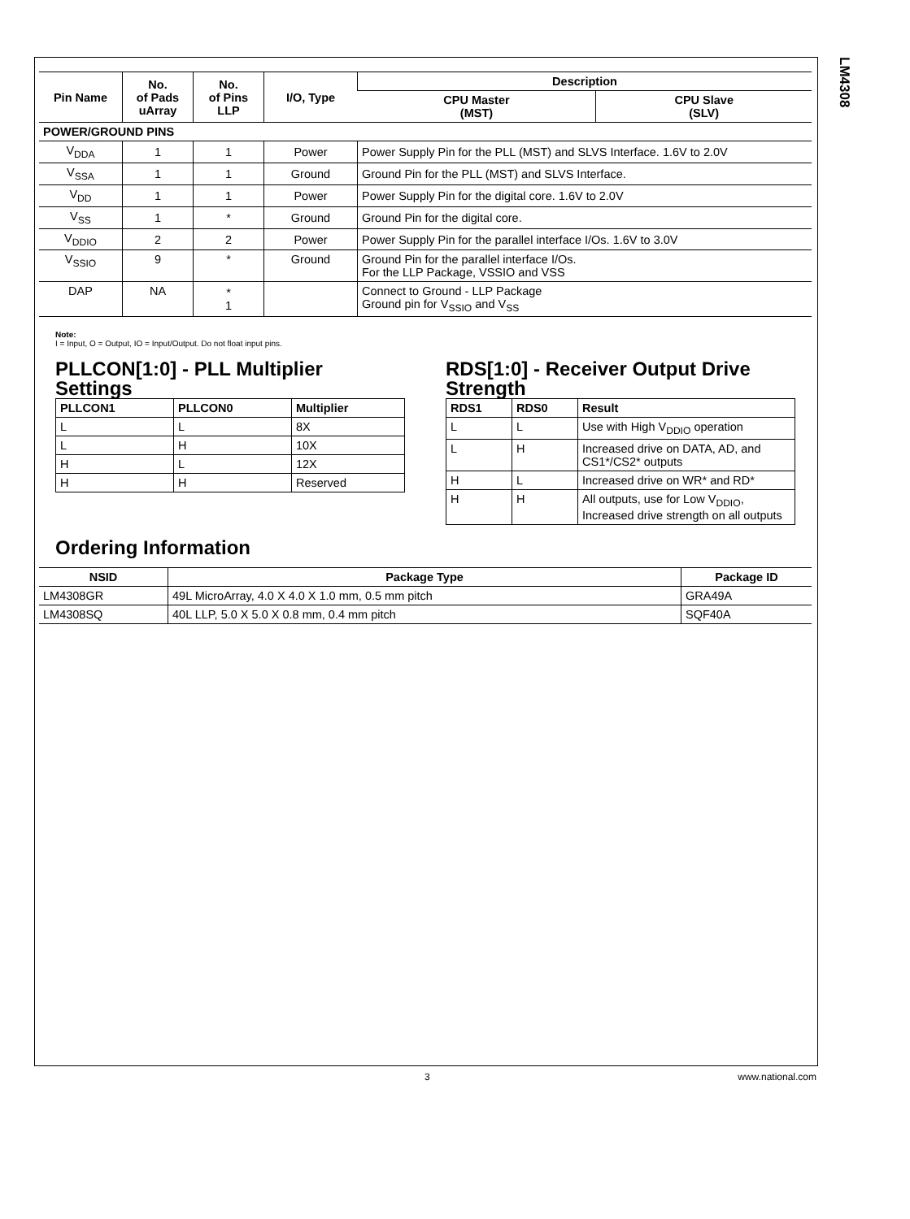LM4308
| Pin Name | No. of Pads uArray | No. of Pins LLP | I/O, Type | Description | |
| --- | --- | --- | --- | --- | --- |
| | | | | CPU Master (MST) | CPU Slave (SLV) |
| POWER/GROUND PINS | | | | | |
| V<sub>DDA</sub> | 1 | 1 | Power | Power Supply Pin for the PLL (MST) and SLVS Interface. 1.6V to 2.0V | |
| V<sub>SSA</sub> | 1 | 1 | Ground | Ground Pin for the PLL (MST) and SLVS Interface. | |
| V<sub>DD</sub> | 1 | 1 | Power | Power Supply Pin for the digital core. 1.6V to 2.0V | |
| V<sub>SS</sub> | 1 | * | Ground | Ground Pin for the digital core. | |
| V<sub>DDIO</sub> | 2 | 2 | Power | Power Supply Pin for the parallel interface I/Os. 1.6V to 3.0V | |
| V<sub>SSIO</sub> | 9 | * | Ground | Ground Pin for the parallel interface I/Os. For the LLP Package, VSSIO and VSS | |
| DAP | NA | * 1 | | Connect to Ground - LLP Package Ground pin for V<sub>SSIO</sub> and V<sub>SS</sub> | |
Note:
I = Input, O = Output, IO = Input/Output. Do not float input pins.
PLLCON[1:0] - PLL Multiplier Settings
| PLLCON1 | PLLCON0 | Multiplier |
| --- | --- | --- |
| L | L | 8X |
| L | H | 10X |
| H | L | 12X |
| H | H | Reserved |
RDS[1:0] - Receiver Output Drive Strength
| RDS1 | RDS0 | Result |
| --- | --- | --- |
| L | L | Use with High V<sub>DDIO</sub> operation |
| L | H | Increased drive on DATA, AD, and CS1*/CS2* outputs |
| H | L | Increased drive on WR* and RD* |
| H | H | All outputs, use for Low V<sub>DDIO</sub>, Increased drive strength on all outputs |
Ordering Information
| NSID | Package Type | Package ID |
| --- | --- | --- |
| LM4308GR | 49L MicroArray, 4.0 X 4.0 X 1.0 mm, 0.5 mm pitch | GRA49A |
| LM4308SQ | 40L LLP, 5.0 X 5.0 X 0.8 mm, 0.4 mm pitch | SQF40A |
3 www.national.com